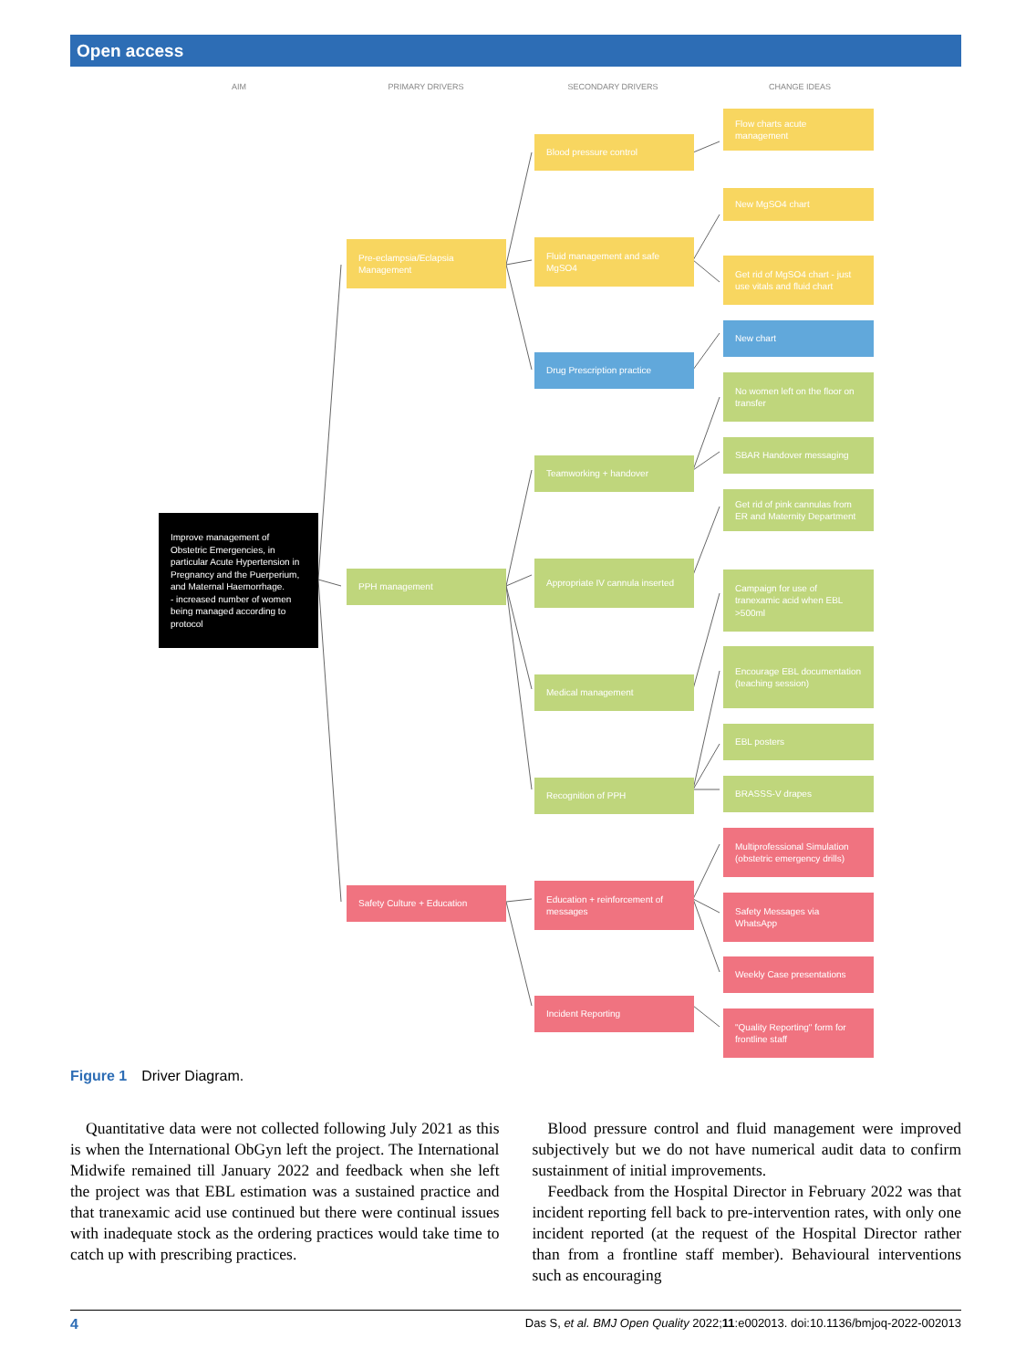Open access
AIM PRIMARY DRIVERS SECONDARY DRIVERS CHANGE IDEAS
Improve management of Obstetric Emergencies, in particular Acute Hypertension in Pregnancy and the Puerperium, and Maternal Haemorrhage.
- increased number of women being managed according to protocol
Pre-eclampsia/Eclapsia Management
PPH management
Safety Culture + Education
Blood pressure control
Fluid management and safe MgSO4
Drug Prescription practice
Teamworking + handover
Appropriate IV cannula inserted
Medical management
Recognition of PPH
Education + reinforcement of messages
Incident Reporting
Flow charts acute management
New MgSO4 chart
Get rid of MgSO4 chart - just use vitals and fluid chart
New chart
No women left on the floor on transfer
SBAR Handover messaging
Get rid of pink cannulas from ER and Maternity Department
Campaign for use of tranexamic acid when EBL >500ml
Encourage EBL documentation (teaching session)
EBL posters
BRASSS-V drapes
Multiprofessional Simulation (obstetric emergency drills)
Safety Messages via WhatsApp
Weekly Case presentations
"Quality Reporting" form for frontline staff
Figure 1 Driver Diagram.
Quantitative data were not collected following July 2021 as this is when the International ObGyn left the project. The International Midwife remained till January 2022 and feedback when she left the project was that EBL estimation was a sustained practice and that tranexamic acid use continued but there were continual issues with inadequate stock as the ordering practices would take time to catch up with prescribing practices.
Blood pressure control and fluid management were improved subjectively but we do not have numerical audit data to confirm sustainment of initial improvements.
Feedback from the Hospital Director in February 2022 was that incident reporting fell back to pre-intervention rates, with only one incident reported (at the request of the Hospital Director rather than from a frontline staff member). Behavioural interventions such as encouraging
4 Das S, et al. BMJ Open Quality 2022;11:e002013. doi:10.1136/bmjoq-2022-002013